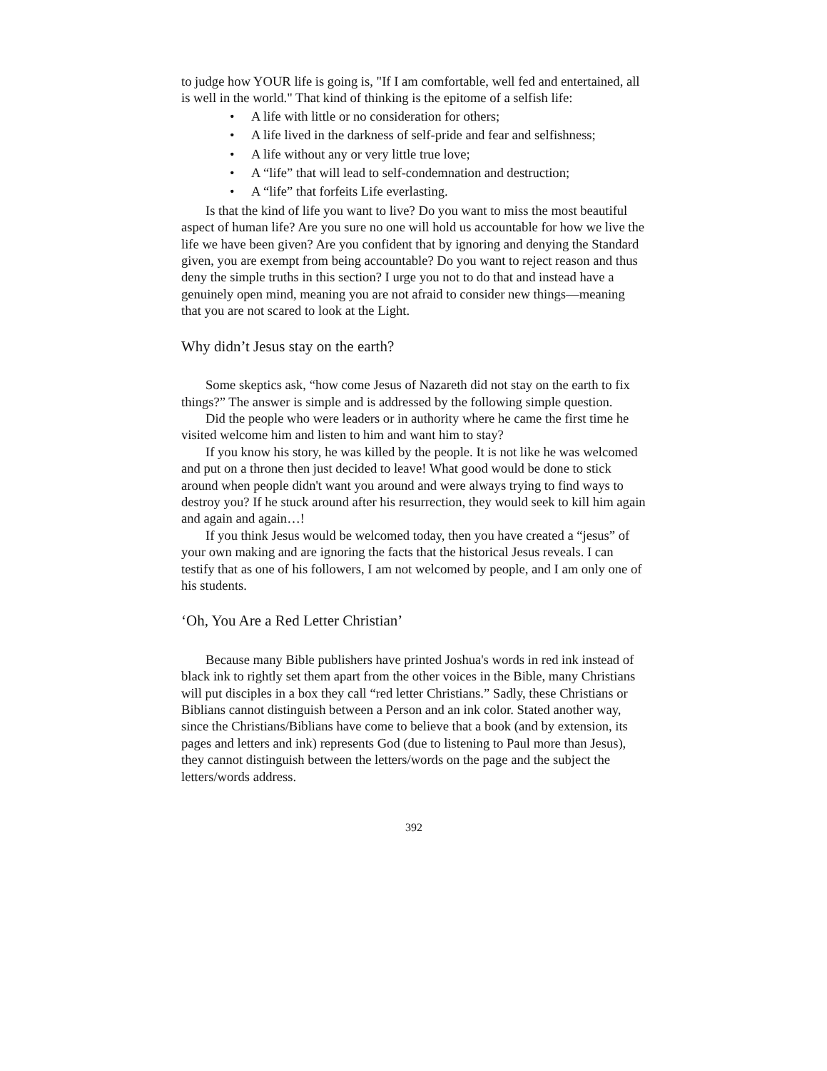to judge how YOUR life is going is, "If I am comfortable, well fed and entertained, all is well in the world." That kind of thinking is the epitome of a selfish life:
• A life with little or no consideration for others;
• A life lived in the darkness of self-pride and fear and selfishness;
• A life without any or very little true love;
• A “life” that will lead to self-condemnation and destruction;
• A “life” that forfeits Life everlasting.
Is that the kind of life you want to live? Do you want to miss the most beautiful aspect of human life? Are you sure no one will hold us accountable for how we live the life we have been given? Are you confident that by ignoring and denying the Standard given, you are exempt from being accountable? Do you want to reject reason and thus deny the simple truths in this section? I urge you not to do that and instead have a genuinely open mind, meaning you are not afraid to consider new things—meaning that you are not scared to look at the Light.
Why didn’t Jesus stay on the earth?
Some skeptics ask, “how come Jesus of Nazareth did not stay on the earth to fix things?” The answer is simple and is addressed by the following simple question.
Did the people who were leaders or in authority where he came the first time he visited welcome him and listen to him and want him to stay?
If you know his story, he was killed by the people. It is not like he was welcomed and put on a throne then just decided to leave! What good would be done to stick around when people didn't want you around and were always trying to find ways to destroy you? If he stuck around after his resurrection, they would seek to kill him again and again and again…!
If you think Jesus would be welcomed today, then you have created a “jesus” of your own making and are ignoring the facts that the historical Jesus reveals. I can testify that as one of his followers, I am not welcomed by people, and I am only one of his students.
‘Oh, You Are a Red Letter Christian’
Because many Bible publishers have printed Joshua's words in red ink instead of black ink to rightly set them apart from the other voices in the Bible, many Christians will put disciples in a box they call “red letter Christians.” Sadly, these Christians or Biblians cannot distinguish between a Person and an ink color. Stated another way, since the Christians/Biblians have come to believe that a book (and by extension, its pages and letters and ink) represents God (due to listening to Paul more than Jesus), they cannot distinguish between the letters/words on the page and the subject the letters/words address.
392